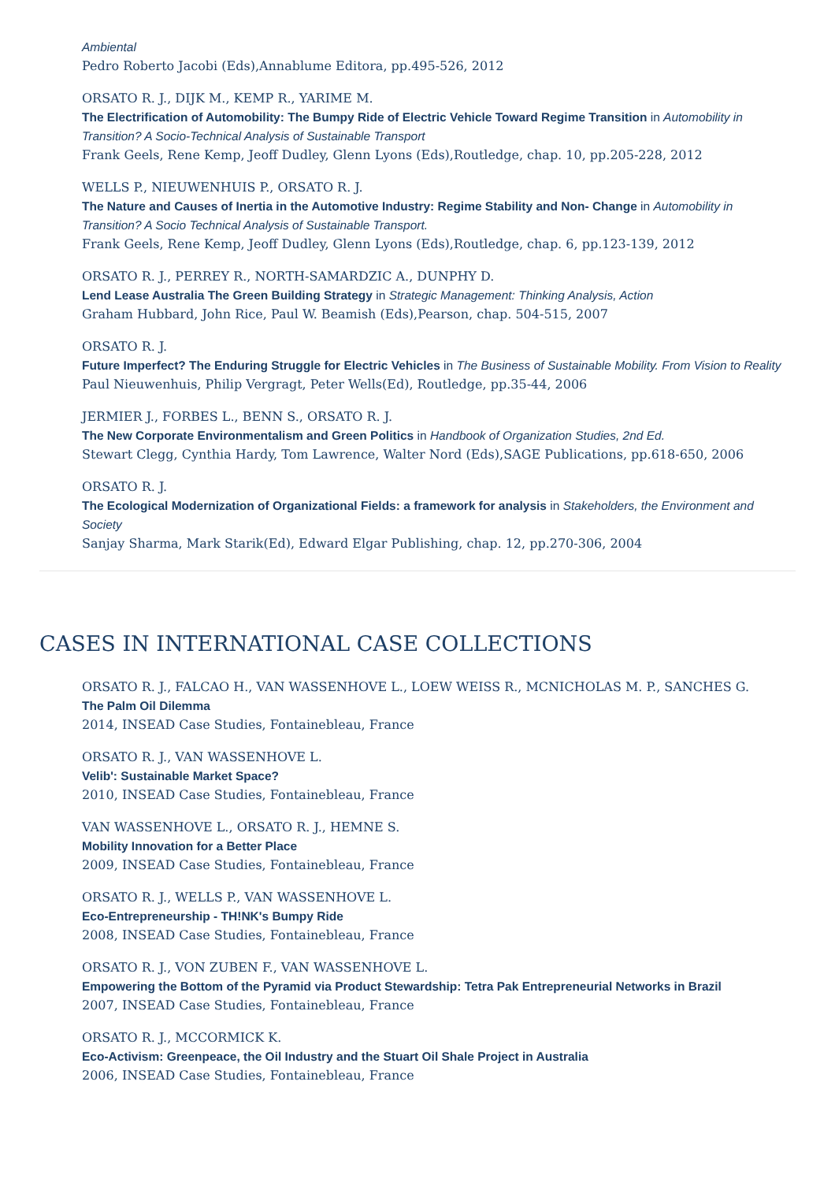Ambiental
Pedro Roberto Jacobi (Eds),Annablume Editora, pp.495-526, 2012
ORSATO R. J., DIJK M., KEMP R., YARIME M.
The Electrification of Automobility: The Bumpy Ride of Electric Vehicle Toward Regime Transition in Automobility in Transition? A Socio-Technical Analysis of Sustainable Transport
Frank Geels, Rene Kemp, Jeoff Dudley, Glenn Lyons (Eds),Routledge, chap. 10, pp.205-228, 2012
WELLS P., NIEUWENHUIS P., ORSATO R. J.
The Nature and Causes of Inertia in the Automotive Industry: Regime Stability and Non- Change in Automobility in Transition? A Socio Technical Analysis of Sustainable Transport.
Frank Geels, Rene Kemp, Jeoff Dudley, Glenn Lyons (Eds),Routledge, chap. 6, pp.123-139, 2012
ORSATO R. J., PERREY R., NORTH-SAMARDZIC A., DUNPHY D.
Lend Lease Australia The Green Building Strategy in Strategic Management: Thinking Analysis, Action
Graham Hubbard, John Rice, Paul W. Beamish (Eds),Pearson, chap. 504-515, 2007
ORSATO R. J.
Future Imperfect? The Enduring Struggle for Electric Vehicles in The Business of Sustainable Mobility. From Vision to Reality
Paul Nieuwenhuis, Philip Vergragt, Peter Wells(Ed), Routledge, pp.35-44, 2006
JERMIER J., FORBES L., BENN S., ORSATO R. J.
The New Corporate Environmentalism and Green Politics in Handbook of Organization Studies, 2nd Ed.
Stewart Clegg, Cynthia Hardy, Tom Lawrence, Walter Nord (Eds),SAGE Publications, pp.618-650, 2006
ORSATO R. J.
The Ecological Modernization of Organizational Fields: a framework for analysis in Stakeholders, the Environment and Society
Sanjay Sharma, Mark Starik(Ed), Edward Elgar Publishing, chap. 12, pp.270-306, 2004
CASES IN INTERNATIONAL CASE COLLECTIONS
ORSATO R. J., FALCAO H., VAN WASSENHOVE L., LOEW WEISS R., MCNICHOLAS M. P., SANCHES G.
The Palm Oil Dilemma
2014, INSEAD Case Studies, Fontainebleau, France
ORSATO R. J., VAN WASSENHOVE L.
Velib': Sustainable Market Space?
2010, INSEAD Case Studies, Fontainebleau, France
VAN WASSENHOVE L., ORSATO R. J., HEMNE S.
Mobility Innovation for a Better Place
2009, INSEAD Case Studies, Fontainebleau, France
ORSATO R. J., WELLS P., VAN WASSENHOVE L.
Eco-Entrepreneurship - TH!NK's Bumpy Ride
2008, INSEAD Case Studies, Fontainebleau, France
ORSATO R. J., VON ZUBEN F., VAN WASSENHOVE L.
Empowering the Bottom of the Pyramid via Product Stewardship: Tetra Pak Entrepreneurial Networks in Brazil
2007, INSEAD Case Studies, Fontainebleau, France
ORSATO R. J., MCCORMICK K.
Eco-Activism: Greenpeace, the Oil Industry and the Stuart Oil Shale Project in Australia
2006, INSEAD Case Studies, Fontainebleau, France